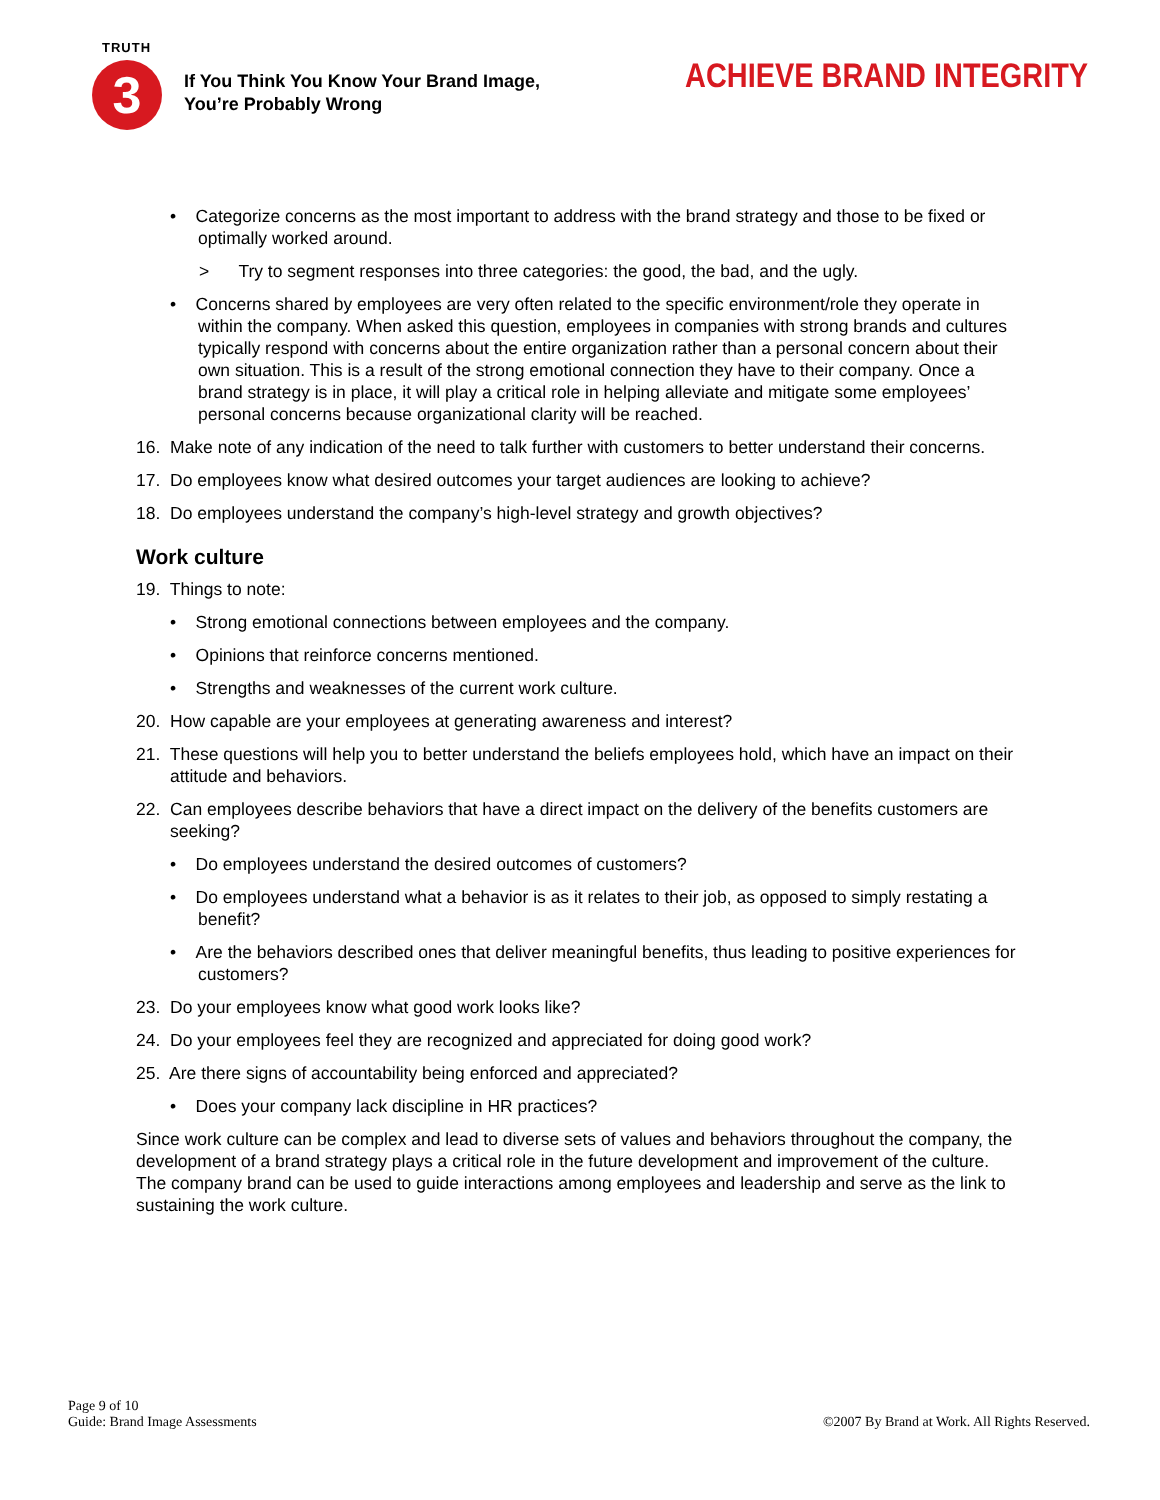TRUTH
3
If You Think You Know Your Brand Image,
You’re Probably Wrong
ACHIEVE BRAND INTEGRITY
• Categorize concerns as the most important to address with the brand strategy and those to be fixed or optimally worked around.
> Try to segment responses into three categories: the good, the bad, and the ugly.
• Concerns shared by employees are very often related to the specific environment/role they operate in within the company. When asked this question, employees in companies with strong brands and cultures typically respond with concerns about the entire organization rather than a personal concern about their own situation. This is a result of the strong emotional connection they have to their company. Once a brand strategy is in place, it will play a critical role in helping alleviate and mitigate some employees’ personal concerns because organizational clarity will be reached.
16. Make note of any indication of the need to talk further with customers to better understand their concerns.
17. Do employees know what desired outcomes your target audiences are looking to achieve?
18. Do employees understand the company’s high-level strategy and growth objectives?
Work culture
19. Things to note:
• Strong emotional connections between employees and the company.
• Opinions that reinforce concerns mentioned.
• Strengths and weaknesses of the current work culture.
20. How capable are your employees at generating awareness and interest?
21. These questions will help you to better understand the beliefs employees hold, which have an impact on their attitude and behaviors.
22. Can employees describe behaviors that have a direct impact on the delivery of the benefits customers are seeking?
• Do employees understand the desired outcomes of customers?
• Do employees understand what a behavior is as it relates to their job, as opposed to simply restating a benefit?
• Are the behaviors described ones that deliver meaningful benefits, thus leading to positive experiences for customers?
23. Do your employees know what good work looks like?
24. Do your employees feel they are recognized and appreciated for doing good work?
25. Are there signs of accountability being enforced and appreciated?
• Does your company lack discipline in HR practices?
Since work culture can be complex and lead to diverse sets of values and behaviors throughout the company, the development of a brand strategy plays a critical role in the future development and improvement of the culture. The company brand can be used to guide interactions among employees and leadership and serve as the link to sustaining the work culture.
Page 9 of 10
Guide: Brand Image Assessments
©2007 By Brand at Work. All Rights Reserved.